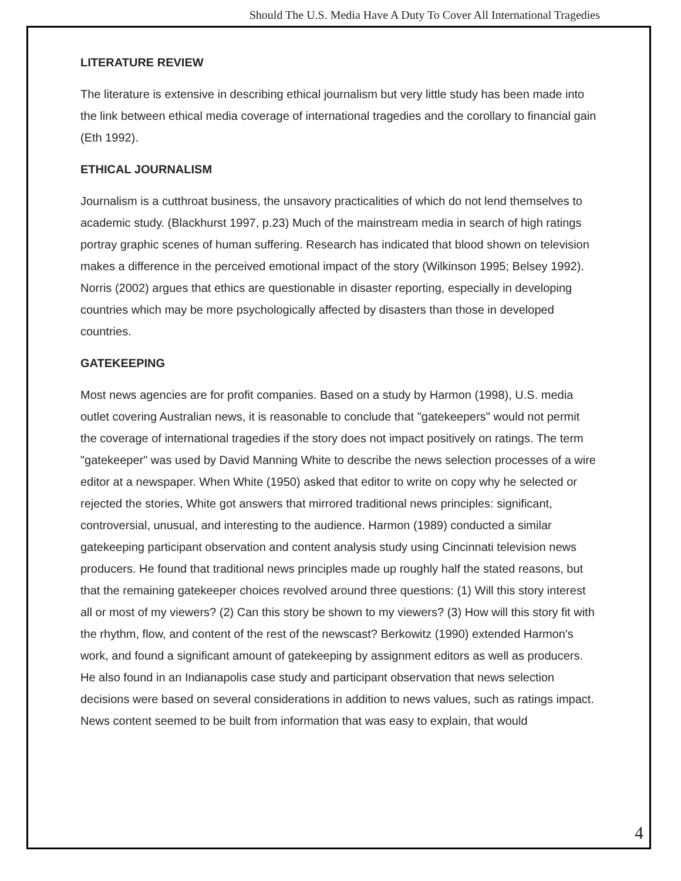Should The U.S. Media Have A Duty To Cover All International Tragedies
LITERATURE REVIEW
The literature is extensive in describing ethical journalism but very little study has been made into the link between ethical media coverage of international tragedies and the corollary to financial gain (Eth 1992).
ETHICAL JOURNALISM
Journalism is a cutthroat business, the unsavory practicalities of which do not lend themselves to academic study. (Blackhurst 1997, p.23) Much of the mainstream media in search of high ratings portray graphic scenes of human suffering. Research has indicated that blood shown on television makes a difference in the perceived emotional impact of the story (Wilkinson 1995; Belsey 1992). Norris (2002) argues that ethics are questionable in disaster reporting, especially in developing countries which may be more psychologically affected by disasters than those in developed countries.
GATEKEEPING
Most news agencies are for profit companies. Based on a study by Harmon (1998), U.S. media outlet covering Australian news, it is reasonable to conclude that "gatekeepers" would not permit the coverage of international tragedies if the story does not impact positively on ratings. The term "gatekeeper" was used by David Manning White to describe the news selection processes of a wire editor at a newspaper. When White (1950) asked that editor to write on copy why he selected or rejected the stories, White got answers that mirrored traditional news principles: significant, controversial, unusual, and interesting to the audience. Harmon (1989) conducted a similar gatekeeping participant observation and content analysis study using Cincinnati television news producers. He found that traditional news principles made up roughly half the stated reasons, but that the remaining gatekeeper choices revolved around three questions: (1) Will this story interest all or most of my viewers? (2) Can this story be shown to my viewers? (3) How will this story fit with the rhythm, flow, and content of the rest of the newscast? Berkowitz (1990) extended Harmon's work, and found a significant amount of gatekeeping by assignment editors as well as producers. He also found in an Indianapolis case study and participant observation that news selection decisions were based on several considerations in addition to news values, such as ratings impact. News content seemed to be built from information that was easy to explain, that would
4